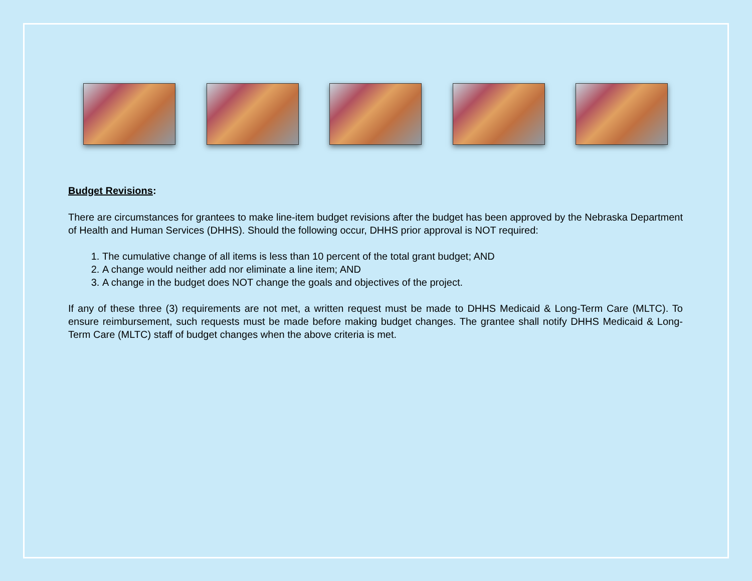Budget Revisions:
There are circumstances for grantees to make line-item budget revisions after the budget has been approved by the Nebraska Department of Health and Human Services (DHHS). Should the following occur, DHHS prior approval is NOT required:
1. The cumulative change of all items is less than 10 percent of the total grant budget; AND
2. A change would neither add nor eliminate a line item; AND
3. A change in the budget does NOT change the goals and objectives of the project.
If any of these three (3) requirements are not met, a written request must be made to DHHS Medicaid & Long-Term Care (MLTC). To ensure reimbursement, such requests must be made before making budget changes. The grantee shall notify DHHS Medicaid & Long-Term Care (MLTC) staff of budget changes when the above criteria is met.